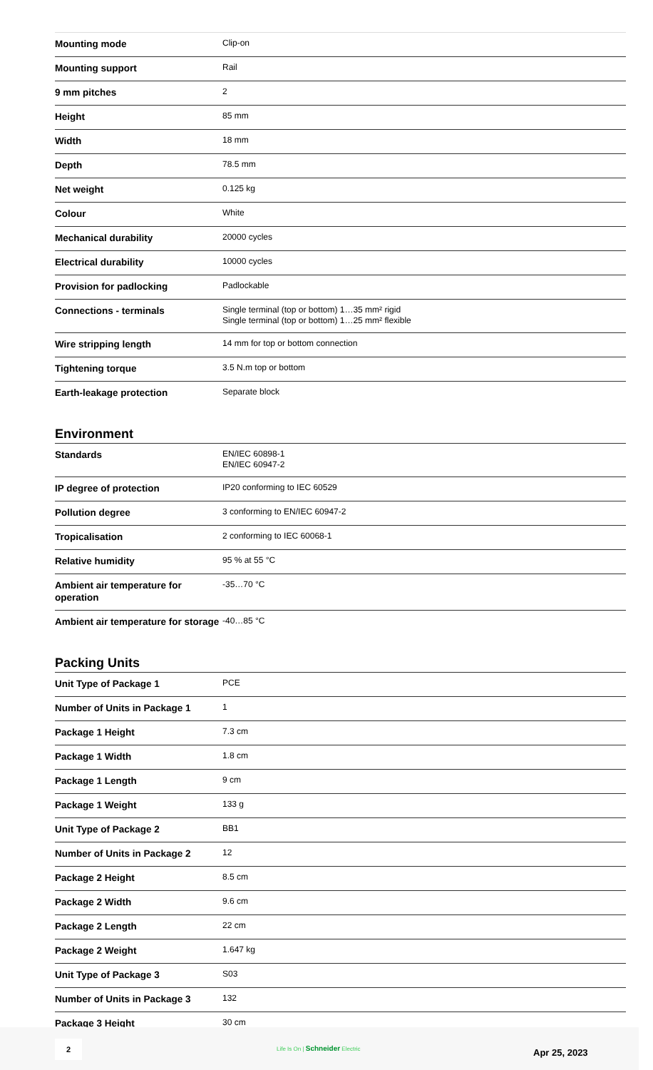| Mounting mode | Clip-on |
| Mounting support | Rail |
| 9 mm pitches | 2 |
| Height | 85 mm |
| Width | 18 mm |
| Depth | 78.5 mm |
| Net weight | 0.125 kg |
| Colour | White |
| Mechanical durability | 20000 cycles |
| Electrical durability | 10000 cycles |
| Provision for padlocking | Padlockable |
| Connections - terminals | Single terminal (top or bottom) 1…35 mm² rigid Single terminal (top or bottom) 1…25 mm² flexible |
| Wire stripping length | 14 mm for top or bottom connection |
| Tightening torque | 3.5 N.m top or bottom |
| Earth-leakage protection | Separate block |
Environment
| Standards | EN/IEC 60898-1 EN/IEC 60947-2 |
| IP degree of protection | IP20 conforming to IEC 60529 |
| Pollution degree | 3 conforming to EN/IEC 60947-2 |
| Tropicalisation | 2 conforming to IEC 60068-1 |
| Relative humidity | 95 % at 55 °C |
| Ambient air temperature for operation | -35…70 °C |
| Ambient air temperature for storage | -40…85 °C |
Packing Units
| Unit Type of Package 1 | PCE |
| Number of Units in Package 1 | 1 |
| Package 1 Height | 7.3 cm |
| Package 1 Width | 1.8 cm |
| Package 1 Length | 9 cm |
| Package 1 Weight | 133 g |
| Unit Type of Package 2 | BB1 |
| Number of Units in Package 2 | 12 |
| Package 2 Height | 8.5 cm |
| Package 2 Width | 9.6 cm |
| Package 2 Length | 22 cm |
| Package 2 Weight | 1.647 kg |
| Unit Type of Package 3 | S03 |
| Number of Units in Package 3 | 132 |
| Package 3 Height | 30 cm |
2
Life Is On | Schneider Electric
Apr 25, 2023